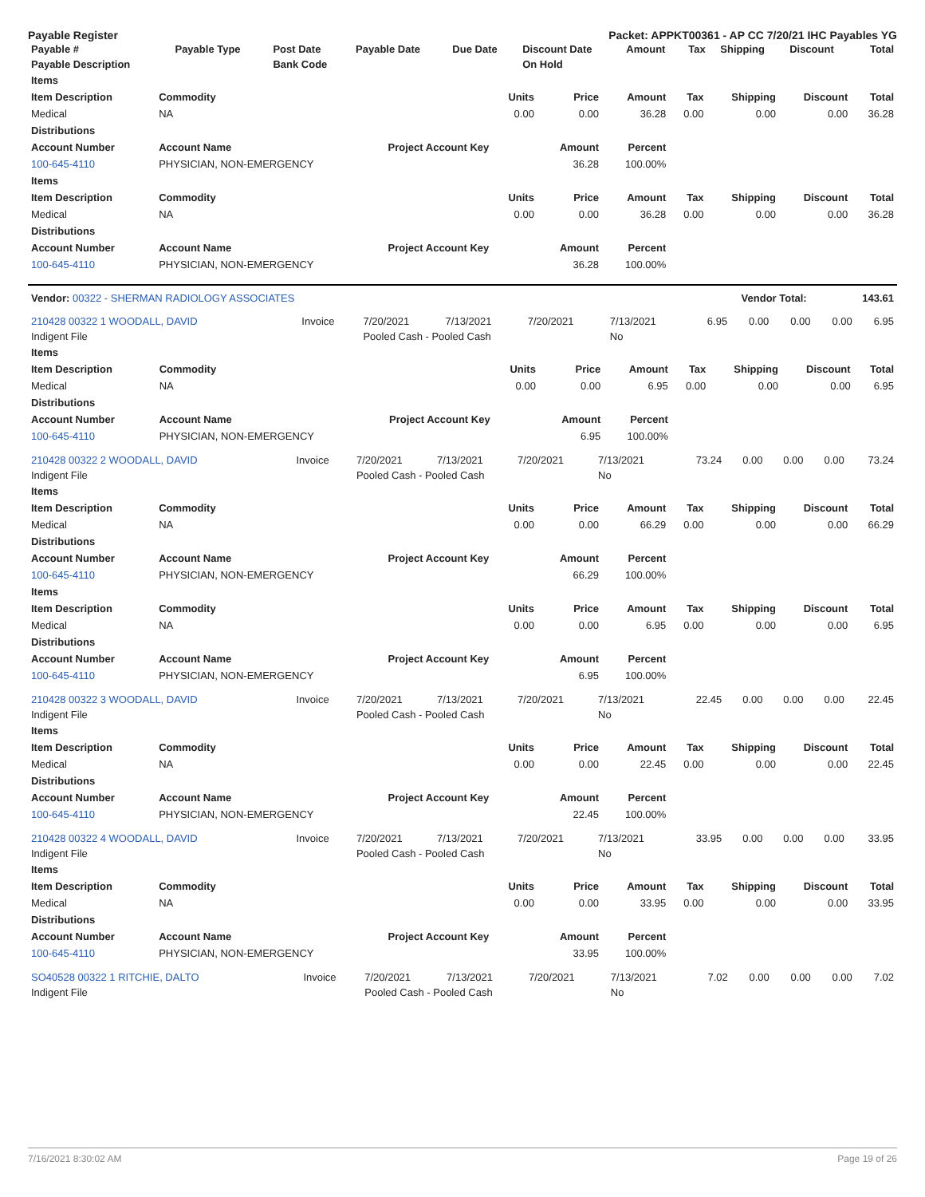Payable Register Packet: APPKT00361 - AP CC 7/20/21 IHC Payables YG
| Payable # | Payable Type | Post Date | Payable Date | Due Date | Discount Date | Amount | Tax | Shipping | Discount | Total |
| --- | --- | --- | --- | --- | --- | --- | --- | --- | --- | --- |
| Payable Description | | Bank Code | | | On Hold | | | | | |
| Items | | | | | | | | |
| --- | --- | --- | --- | --- | --- | --- | --- | --- |
| Item Description | Commodity | Units | Price | Amount | Tax | Shipping | Discount | Total |
| Medical | NA | 0.00 | 0.00 | 36.28 | 0.00 | 0.00 | 0.00 | 36.28 |
| Distributions | | | | | | | | |
| Account Number | Account Name | Project Account Key | Amount | Percent | | | | |
| 100-645-4110 | PHYSICIAN, NON-EMERGENCY | | 36.28 | 100.00% | | | | |
| Items | | | | | | | | |
| Item Description | Commodity | Units | Price | Amount | Tax | Shipping | Discount | Total |
| Medical | NA | 0.00 | 0.00 | 36.28 | 0.00 | 0.00 | 0.00 | 36.28 |
| Distributions | | | | | | | | |
| Account Number | Account Name | Project Account Key | Amount | Percent | | | | |
| 100-645-4110 | PHYSICIAN, NON-EMERGENCY | | 36.28 | 100.00% | | | | |
| Vendor: 00322 - SHERMAN RADIOLOGY ASSOCIATES | Vendor Total: | 143.61 |
| --- | --- | --- |
| 210428 00322 1 WOODALL, DAVID | Invoice | 7/20/2021 | 7/13/2021 | 7/20/2021 | 7/13/2021 | 6.95 | 0.00 | 0.00 | 0.00 | 6.95 |
| Indigent File | | Pooled Cash - Pooled Cash | | | No | | | | | |
| Items | | | | | | | | |
| --- | --- | --- | --- | --- | --- | --- | --- | --- |
| Item Description | Commodity | Units | Price | Amount | Tax | Shipping | Discount | Total |
| Medical | NA | 0.00 | 0.00 | 6.95 | 0.00 | 0.00 | 0.00 | 6.95 |
| Distributions | | | | | | | | |
| Account Number | Account Name | Project Account Key | Amount | Percent | | | | |
| 100-645-4110 | PHYSICIAN, NON-EMERGENCY | | 6.95 | 100.00% | | | | |
| 210428 00322 2 WOODALL, DAVID | Invoice | 7/20/2021 | 7/13/2021 | 7/20/2021 | 7/13/2021 | 73.24 | 0.00 | 0.00 | 0.00 | 73.24 |
| Indigent File | | Pooled Cash - Pooled Cash | | | No | | | | | |
| Items | | | | | | | | |
| --- | --- | --- | --- | --- | --- | --- | --- | --- |
| Item Description | Commodity | Units | Price | Amount | Tax | Shipping | Discount | Total |
| Medical | NA | 0.00 | 0.00 | 66.29 | 0.00 | 0.00 | 0.00 | 66.29 |
| Distributions | | | | | | | | |
| Account Number | Account Name | Project Account Key | Amount | Percent | | | | |
| 100-645-4110 | PHYSICIAN, NON-EMERGENCY | | 66.29 | 100.00% | | | | |
| Items | | | | | | | | |
| Item Description | Commodity | Units | Price | Amount | Tax | Shipping | Discount | Total |
| Medical | NA | 0.00 | 0.00 | 6.95 | 0.00 | 0.00 | 0.00 | 6.95 |
| Distributions | | | | | | | | |
| Account Number | Account Name | Project Account Key | Amount | Percent | | | | |
| 100-645-4110 | PHYSICIAN, NON-EMERGENCY | | 6.95 | 100.00% | | | | |
| 210428 00322 3 WOODALL, DAVID | Invoice | 7/20/2021 | 7/13/2021 | 7/20/2021 | 7/13/2021 | 22.45 | 0.00 | 0.00 | 0.00 | 22.45 |
| Indigent File | | Pooled Cash - Pooled Cash | | | No | | | | | |
| Items | | | | | | | | |
| --- | --- | --- | --- | --- | --- | --- | --- | --- |
| Item Description | Commodity | Units | Price | Amount | Tax | Shipping | Discount | Total |
| Medical | NA | 0.00 | 0.00 | 22.45 | 0.00 | 0.00 | 0.00 | 22.45 |
| Distributions | | | | | | | | |
| Account Number | Account Name | Project Account Key | Amount | Percent | | | | |
| 100-645-4110 | PHYSICIAN, NON-EMERGENCY | | 22.45 | 100.00% | | | | |
| 210428 00322 4 WOODALL, DAVID | Invoice | 7/20/2021 | 7/13/2021 | 7/20/2021 | 7/13/2021 | 33.95 | 0.00 | 0.00 | 0.00 | 33.95 |
| Indigent File | | Pooled Cash - Pooled Cash | | | No | | | | | |
| Items | | | | | | | | |
| --- | --- | --- | --- | --- | --- | --- | --- | --- |
| Item Description | Commodity | Units | Price | Amount | Tax | Shipping | Discount | Total |
| Medical | NA | 0.00 | 0.00 | 33.95 | 0.00 | 0.00 | 0.00 | 33.95 |
| Distributions | | | | | | | | |
| Account Number | Account Name | Project Account Key | Amount | Percent | | | | |
| 100-645-4110 | PHYSICIAN, NON-EMERGENCY | | 33.95 | 100.00% | | | | |
| SO40528 00322 1 RITCHIE, DALTO | Invoice | 7/20/2021 | 7/13/2021 | 7/20/2021 | 7/13/2021 | 7.02 | 0.00 | 0.00 | 0.00 | 7.02 |
| Indigent File | | Pooled Cash - Pooled Cash | | | No | | | | | |
7/16/2021 8:30:02 AM Page 19 of 26